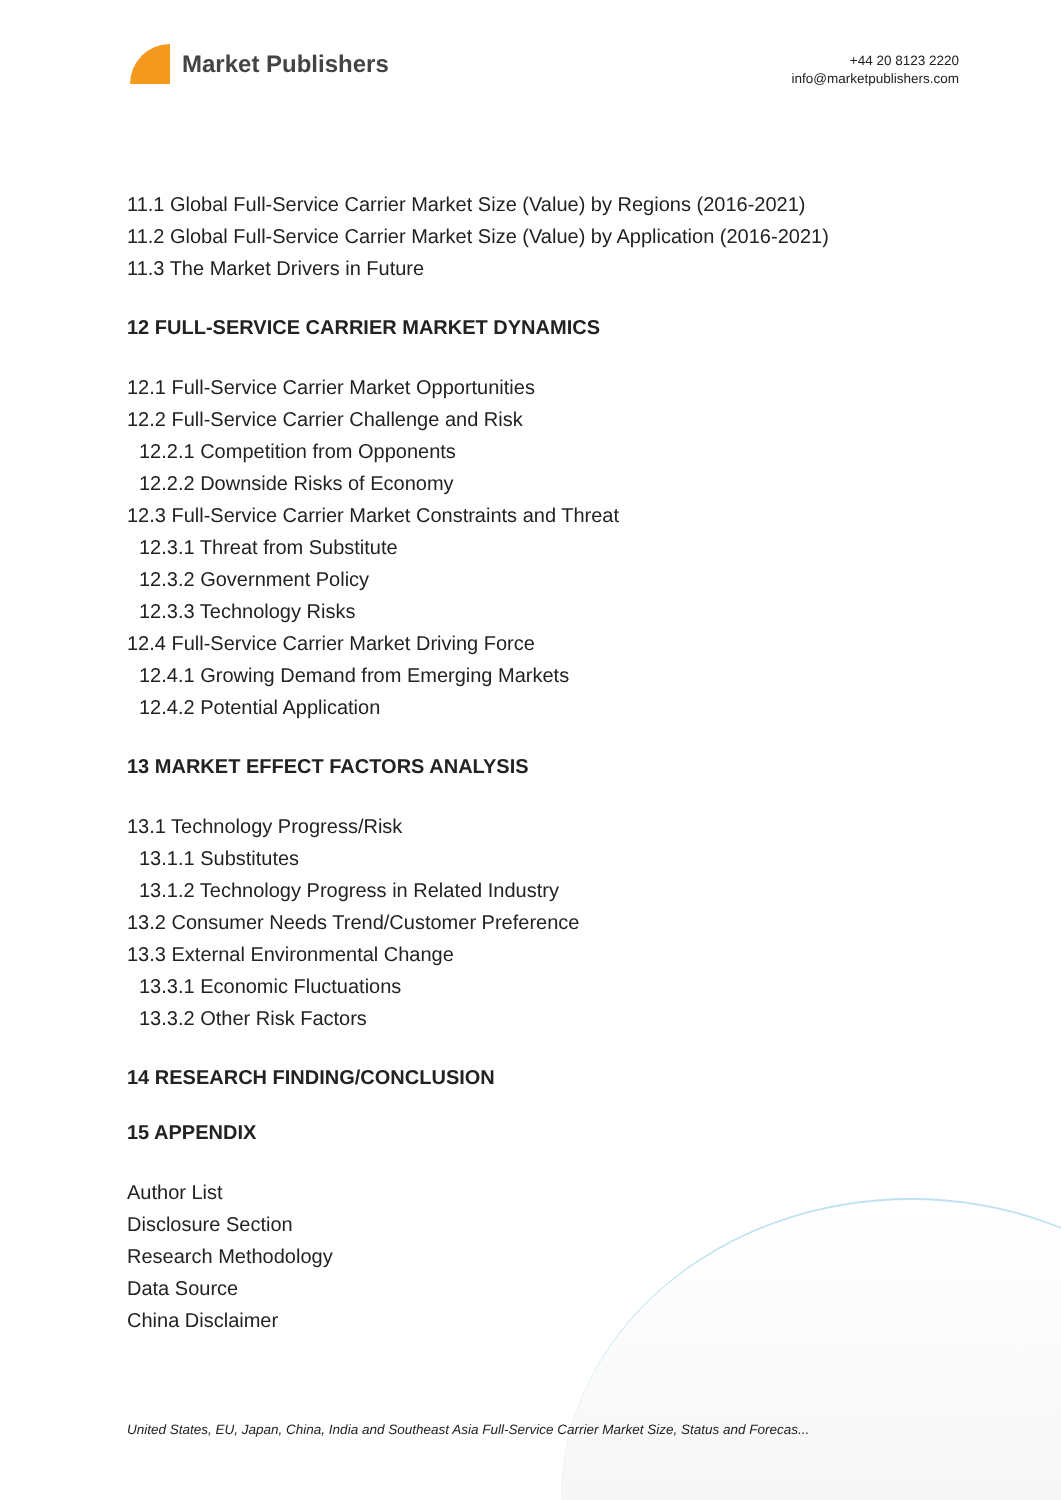Market Publishers
+44 20 8123 2220
info@marketpublishers.com
11.1 Global Full-Service Carrier Market Size (Value) by Regions (2016-2021)
11.2 Global Full-Service Carrier Market Size (Value) by Application (2016-2021)
11.3 The Market Drivers in Future
12 FULL-SERVICE CARRIER MARKET DYNAMICS
12.1 Full-Service Carrier Market Opportunities
12.2 Full-Service Carrier Challenge and Risk
12.2.1 Competition from Opponents
12.2.2 Downside Risks of Economy
12.3 Full-Service Carrier Market Constraints and Threat
12.3.1 Threat from Substitute
12.3.2 Government Policy
12.3.3 Technology Risks
12.4 Full-Service Carrier Market Driving Force
12.4.1 Growing Demand from Emerging Markets
12.4.2 Potential Application
13 MARKET EFFECT FACTORS ANALYSIS
13.1 Technology Progress/Risk
13.1.1 Substitutes
13.1.2 Technology Progress in Related Industry
13.2 Consumer Needs Trend/Customer Preference
13.3 External Environmental Change
13.3.1 Economic Fluctuations
13.3.2 Other Risk Factors
14 RESEARCH FINDING/CONCLUSION
15 APPENDIX
Author List
Disclosure Section
Research Methodology
Data Source
China Disclaimer
United States, EU, Japan, China, India and Southeast Asia Full-Service Carrier Market Size, Status and Forecas...